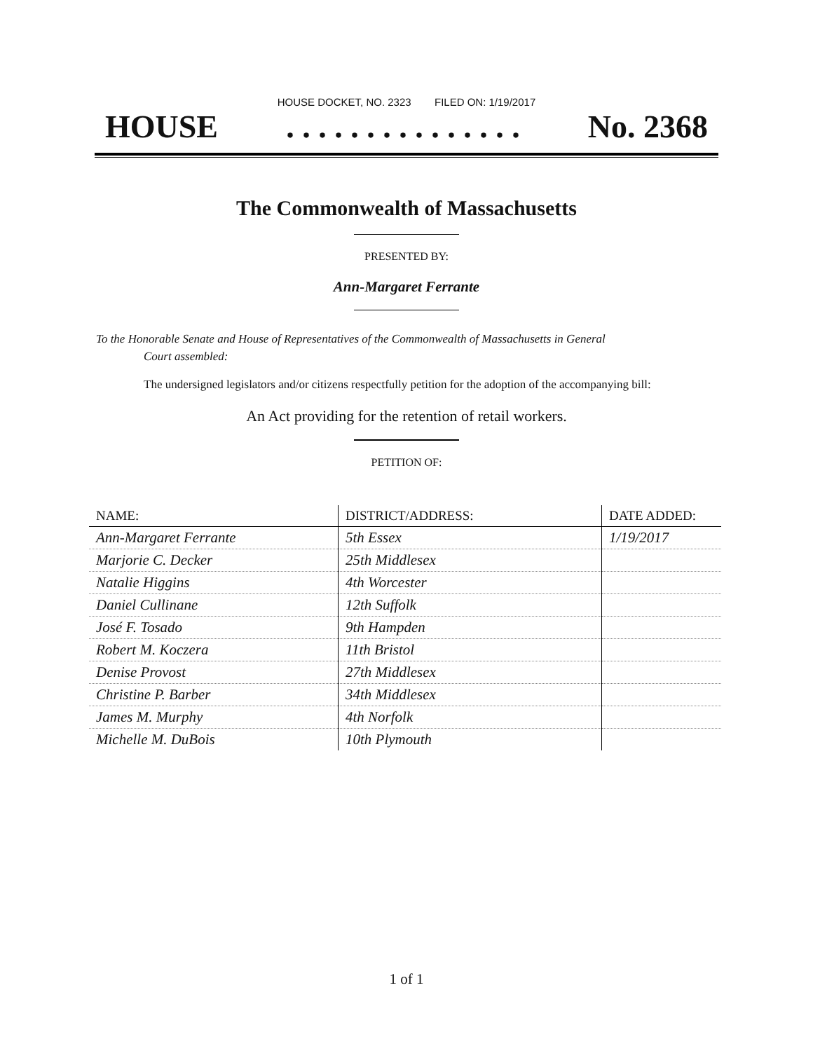HOUSE DOCKET, NO. 2323 FILED ON: 1/19/2017
HOUSE. . . . . . . . . . . . . . . No. 2368
The Commonwealth of Massachusetts
PRESENTED BY:
Ann-Margaret Ferrante
To the Honorable Senate and House of Representatives of the Commonwealth of Massachusetts in General
Court assembled:
The undersigned legislators and/or citizens respectfully petition for the adoption of the accompanying bill:
An Act providing for the retention of retail workers.
PETITION OF:
| NAME: | DISTRICT/ADDRESS: | DATE ADDED: |
| --- | --- | --- |
| Ann-Margaret Ferrante | 5th Essex | 1/19/2017 |
| Marjorie C. Decker | 25th Middlesex | |
| Natalie Higgins | 4th Worcester | |
| Daniel Cullinane | 12th Suffolk | |
| José F. Tosado | 9th Hampden | |
| Robert M. Koczera | 11th Bristol | |
| Denise Provost | 27th Middlesex | |
| Christine P. Barber | 34th Middlesex | |
| James M. Murphy | 4th Norfolk | |
| Michelle M. DuBois | 10th Plymouth | |
1 of 1